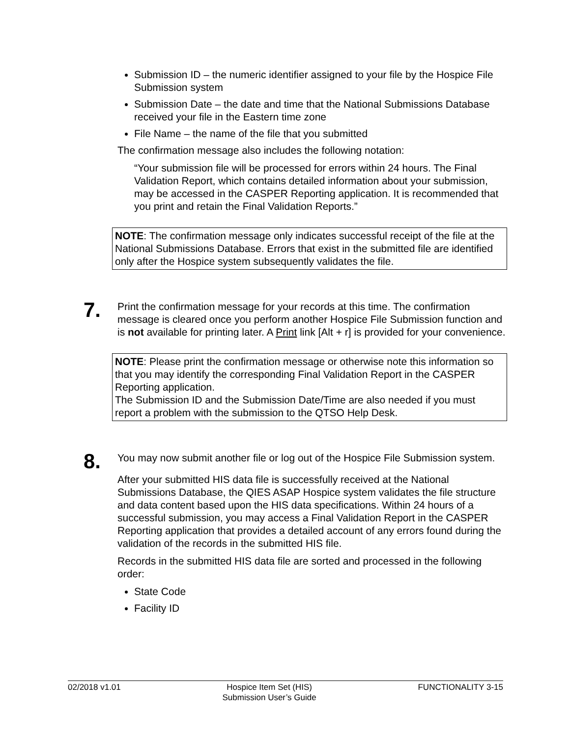Submission ID – the numeric identifier assigned to your file by the Hospice File Submission system
Submission Date – the date and time that the National Submissions Database received your file in the Eastern time zone
File Name – the name of the file that you submitted
The confirmation message also includes the following notation:
“Your submission file will be processed for errors within 24 hours. The Final Validation Report, which contains detailed information about your submission, may be accessed in the CASPER Reporting application. It is recommended that you print and retain the Final Validation Reports.”
NOTE: The confirmation message only indicates successful receipt of the file at the National Submissions Database. Errors that exist in the submitted file are identified only after the Hospice system subsequently validates the file.
7.
Print the confirmation message for your records at this time. The confirmation message is cleared once you perform another Hospice File Submission function and is not available for printing later. A Print link [Alt + r] is provided for your convenience.
NOTE: Please print the confirmation message or otherwise note this information so that you may identify the corresponding Final Validation Report in the CASPER Reporting application.
The Submission ID and the Submission Date/Time are also needed if you must report a problem with the submission to the QTSO Help Desk.
8.
You may now submit another file or log out of the Hospice File Submission system.
After your submitted HIS data file is successfully received at the National Submissions Database, the QIES ASAP Hospice system validates the file structure and data content based upon the HIS data specifications. Within 24 hours of a successful submission, you may access a Final Validation Report in the CASPER Reporting application that provides a detailed account of any errors found during the validation of the records in the submitted HIS file.
Records in the submitted HIS data file are sorted and processed in the following order:
State Code
Facility ID
02/2018 v1.01 Hospice Item Set (HIS)
Submission User’s Guide FUNCTIONALITY 3-15